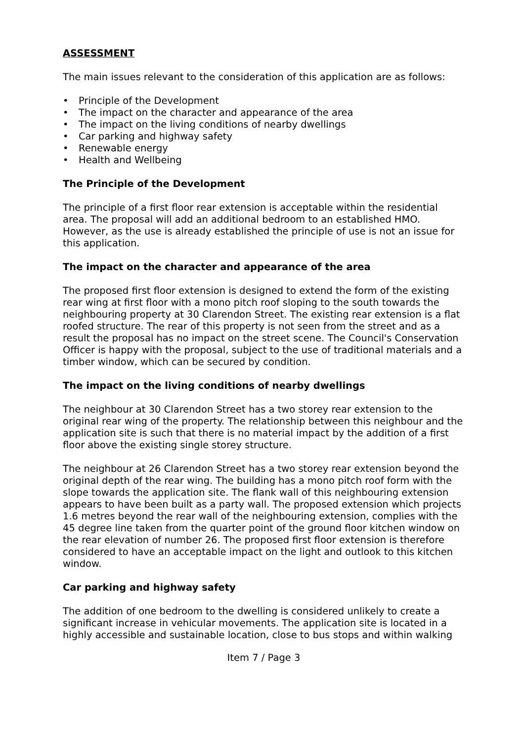ASSESSMENT
The main issues relevant to the consideration of this application are as follows:
• Principle of the Development
• The impact on the character and appearance of the area
• The impact on the living conditions of nearby dwellings
• Car parking and highway safety
• Renewable energy
• Health and Wellbeing
The Principle of the Development
The principle of a first floor rear extension is acceptable within the residential area. The proposal will add an additional bedroom to an established HMO. However, as the use is already established the principle of use is not an issue for this application.
The impact on the character and appearance of the area
The proposed first floor extension is designed to extend the form of the existing rear wing at first floor with a mono pitch roof sloping to the south towards the neighbouring property at 30 Clarendon Street. The existing rear extension is a flat roofed structure. The rear of this property is not seen from the street and as a result the proposal has no impact on the street scene. The Council's Conservation Officer is happy with the proposal, subject to the use of traditional materials and a timber window, which can be secured by condition.
The impact on the living conditions of nearby dwellings
The neighbour at 30 Clarendon Street has a two storey rear extension to the original rear wing of the property. The relationship between this neighbour and the application site is such that there is no material impact by the addition of a first floor above the existing single storey structure.
The neighbour at 26 Clarendon Street has a two storey rear extension beyond the original depth of the rear wing. The building has a mono pitch roof form with the slope towards the application site. The flank wall of this neighbouring extension appears to have been built as a party wall. The proposed extension which projects 1.6 metres beyond the rear wall of the neighbouring extension, complies with the 45 degree line taken from the quarter point of the ground floor kitchen window on the rear elevation of number 26. The proposed first floor extension is therefore considered to have an acceptable impact on the light and outlook to this kitchen window.
Car parking and highway safety
The addition of one bedroom to the dwelling is considered unlikely to create a significant increase in vehicular movements. The application site is located in a highly accessible and sustainable location, close to bus stops and within walking
Item 7 / Page 3